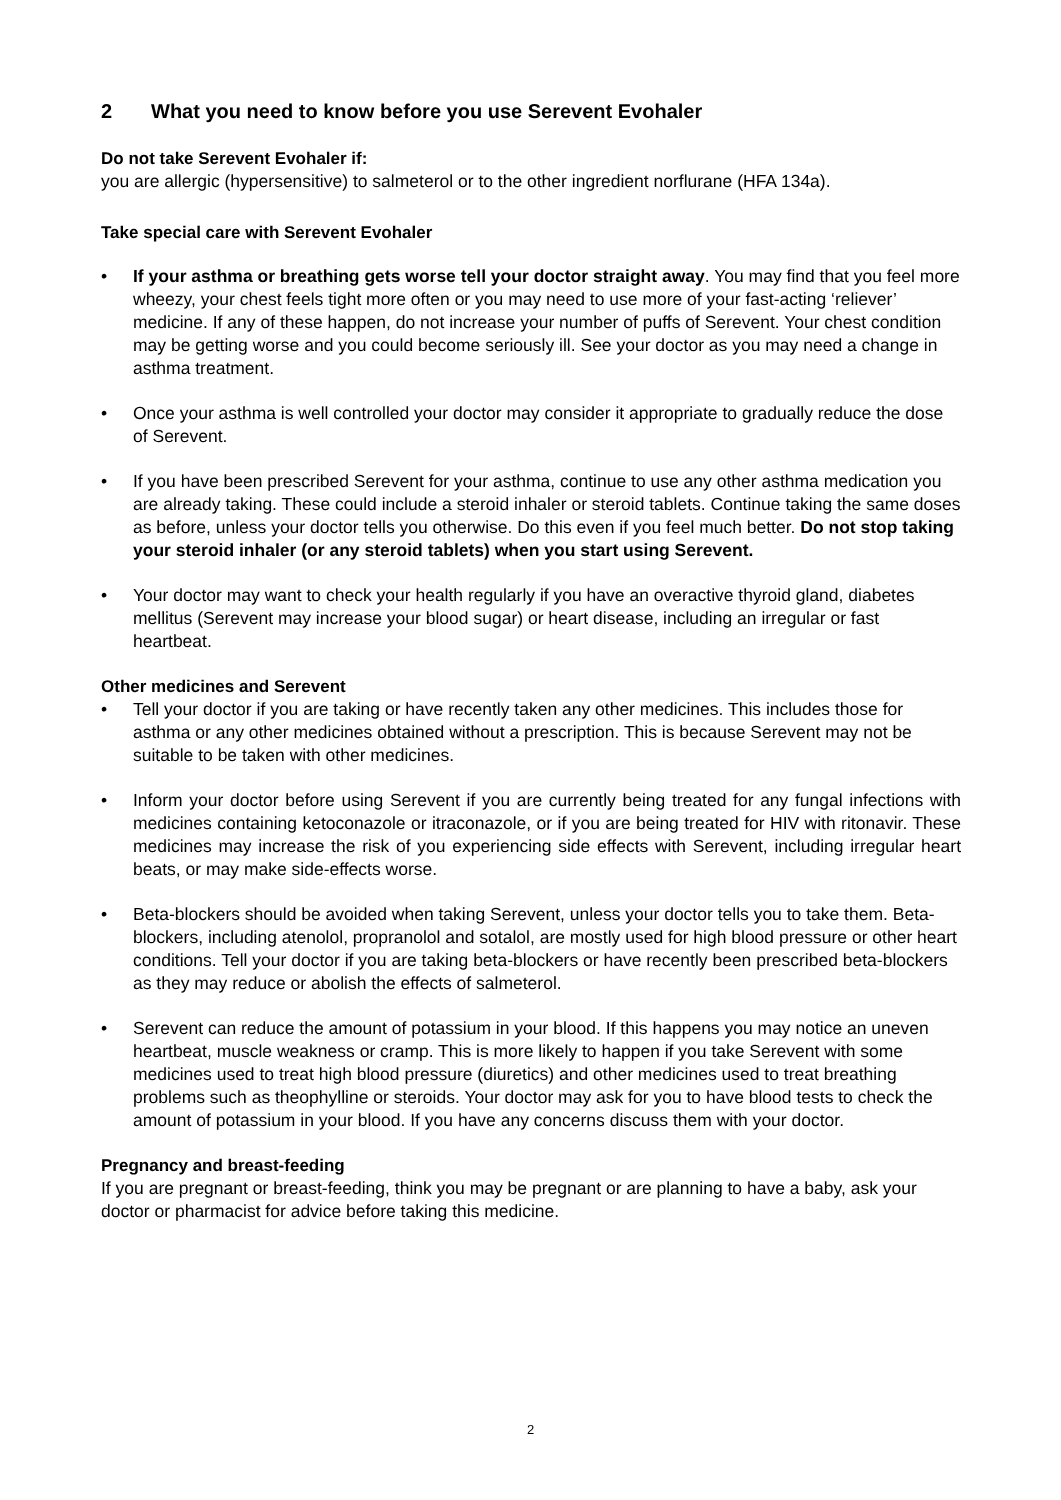2 What you need to know before you use Serevent Evohaler
Do not take Serevent Evohaler if:
you are allergic (hypersensitive) to salmeterol or to the other ingredient norflurane (HFA 134a).
Take special care with Serevent Evohaler
• If your asthma or breathing gets worse tell your doctor straight away. You may find that you feel more wheezy, your chest feels tight more often or you may need to use more of your fast-acting ‘reliever’ medicine. If any of these happen, do not increase your number of puffs of Serevent. Your chest condition may be getting worse and you could become seriously ill. See your doctor as you may need a change in asthma treatment.
• Once your asthma is well controlled your doctor may consider it appropriate to gradually reduce the dose of Serevent.
• If you have been prescribed Serevent for your asthma, continue to use any other asthma medication you are already taking. These could include a steroid inhaler or steroid tablets. Continue taking the same doses as before, unless your doctor tells you otherwise. Do this even if you feel much better. Do not stop taking your steroid inhaler (or any steroid tablets) when you start using Serevent.
• Your doctor may want to check your health regularly if you have an overactive thyroid gland, diabetes mellitus (Serevent may increase your blood sugar) or heart disease, including an irregular or fast heartbeat.
Other medicines and Serevent
• Tell your doctor if you are taking or have recently taken any other medicines. This includes those for asthma or any other medicines obtained without a prescription. This is because Serevent may not be suitable to be taken with other medicines.
• Inform your doctor before using Serevent if you are currently being treated for any fungal infections with medicines containing ketoconazole or itraconazole, or if you are being treated for HIV with ritonavir. These medicines may increase the risk of you experiencing side effects with Serevent, including irregular heart beats, or may make side-effects worse.
• Beta-blockers should be avoided when taking Serevent, unless your doctor tells you to take them. Beta-blockers, including atenolol, propranolol and sotalol, are mostly used for high blood pressure or other heart conditions. Tell your doctor if you are taking beta-blockers or have recently been prescribed beta-blockers as they may reduce or abolish the effects of salmeterol.
• Serevent can reduce the amount of potassium in your blood. If this happens you may notice an uneven heartbeat, muscle weakness or cramp. This is more likely to happen if you take Serevent with some medicines used to treat high blood pressure (diuretics) and other medicines used to treat breathing problems such as theophylline or steroids. Your doctor may ask for you to have blood tests to check the amount of potassium in your blood. If you have any concerns discuss them with your doctor.
Pregnancy and breast-feeding
If you are pregnant or breast-feeding, think you may be pregnant or are planning to have a baby, ask your doctor or pharmacist for advice before taking this medicine.
2